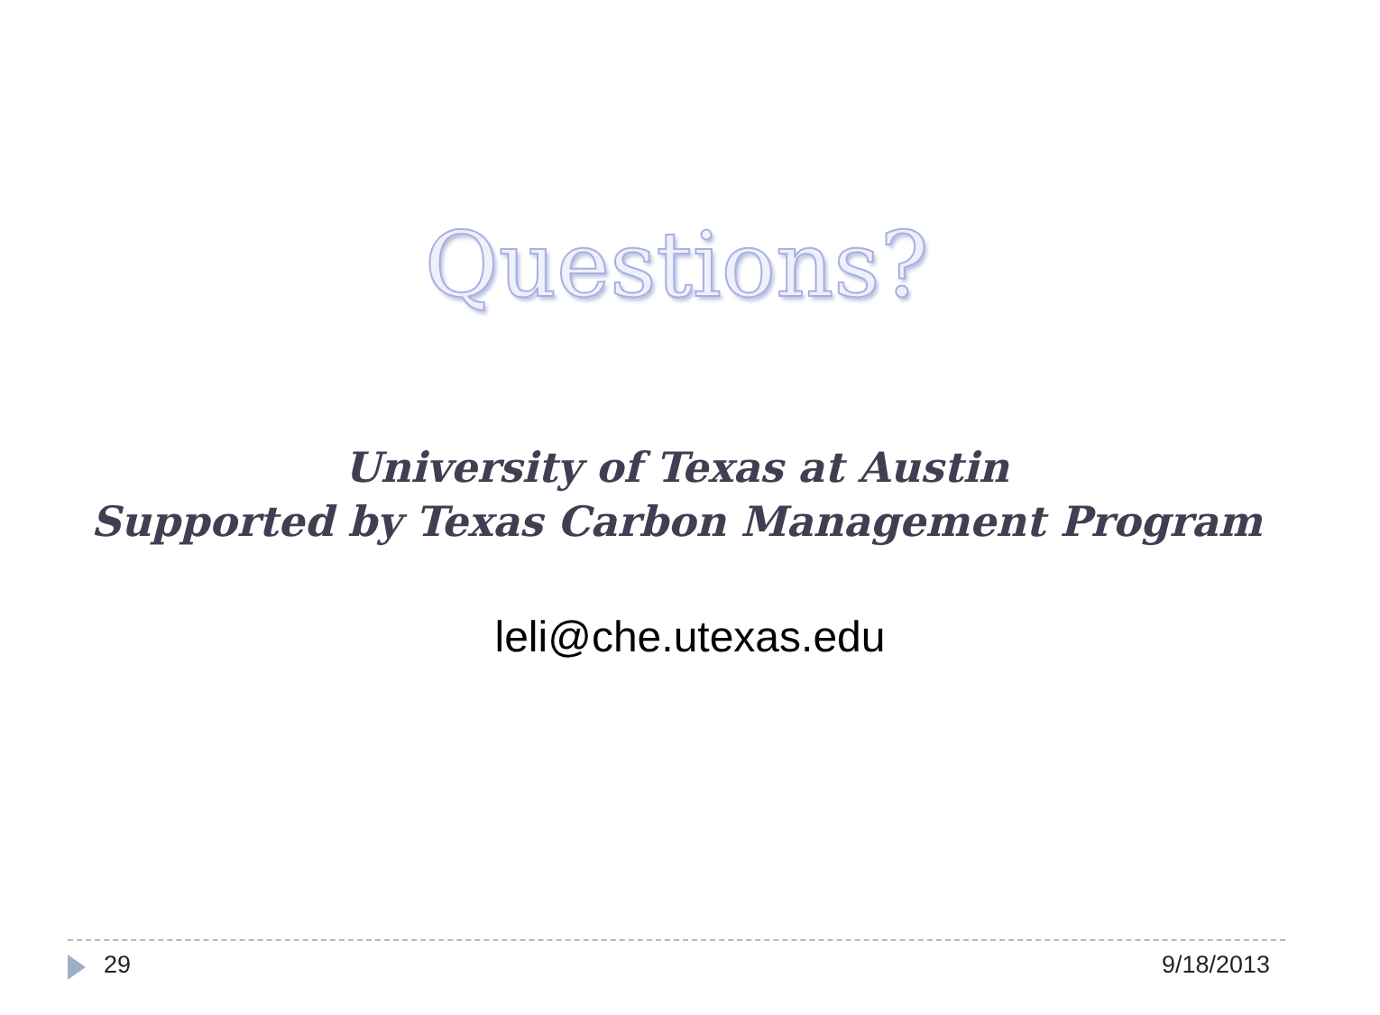Questions?
University of Texas at Austin
Supported by Texas Carbon Management Program
leli@che.utexas.edu
29 9/18/2013